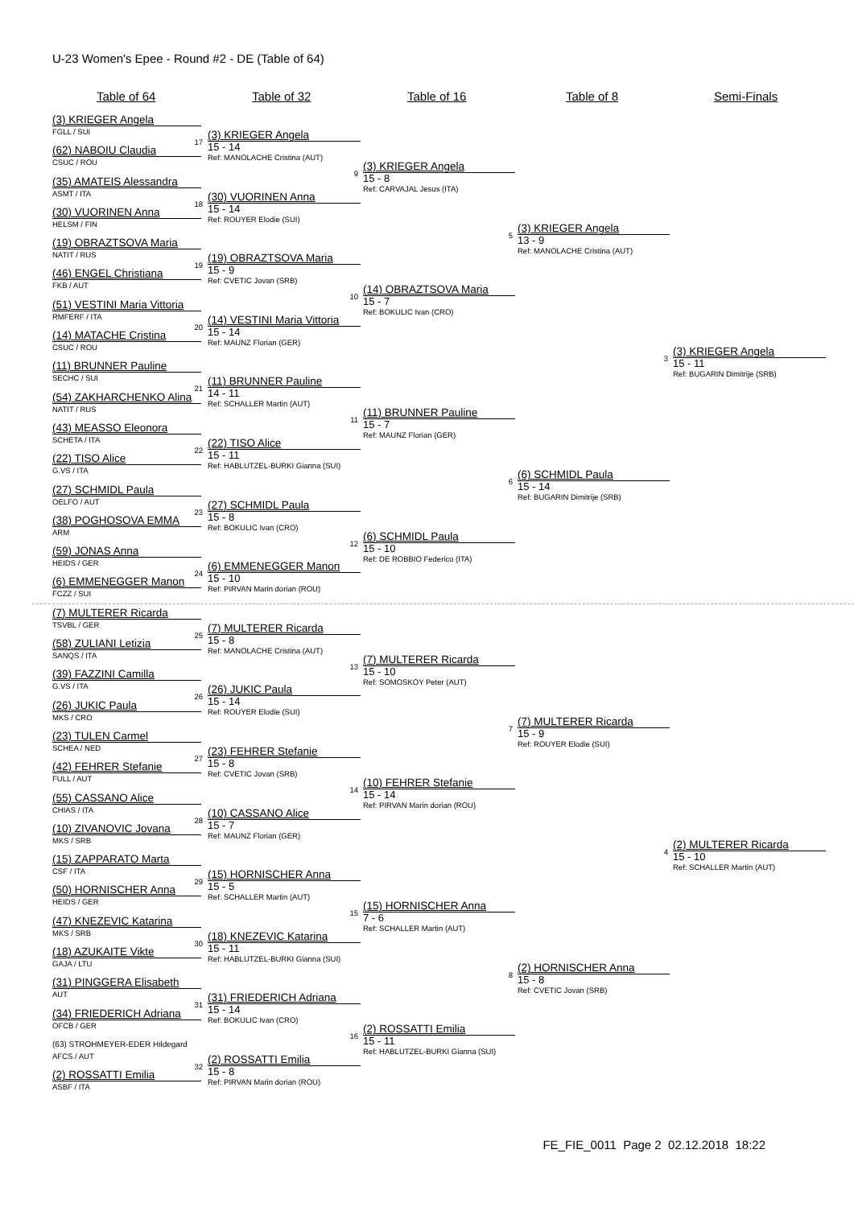U-23 Women's Epee - Round #2 - DE (Table of 64)
Table of 64 Table of 32 Table of 16 Table of 8 Semi-Finals
(3) KRIEGER Angela
FGLL / SUI
(62) NABOIU Claudia
CSUC / ROU
(35) AMATEIS Alessandra
ASMT / ITA
(30) VUORINEN Anna
HELSM / FIN
(19) OBRAZTSOVA Maria
NATIT / RUS
(46) ENGEL Christiana
FKB / AUT
(51) VESTINI Maria Vittoria
RMFERF / ITA
(14) MATACHE Cristina
CSUC / ROU
(11) BRUNNER Pauline
SECHC / SUI
(54) ZAKHARCHENKO Alina
NATIT / RUS
(43) MEASSO Eleonora
SCHETA / ITA
(22) TISO Alice
G.VS / ITA
(27) SCHMIDL Paula
OELFO / AUT
(38) POGHOSOVA EMMA
ARM
(59) JONAS Anna
HEIDS / GER
(6) EMMENEGGER Manon
FCZZ / SUI
(7) MULTERER Ricarda
TSVBL / GER
(58) ZULIANI Letizia
SANQS / ITA
(39) FAZZINI Camilla
G.VS / ITA
(26) JUKIC Paula
MKS / CRO
(23) TULEN Carmel
SCHEA / NED
(42) FEHRER Stefanie
FULL / AUT
(55) CASSANO Alice
CHIAS / ITA
(10) ZIVANOVIC Jovana
MKS / SRB
(15) ZAPPARATO Marta
CSF / ITA
(50) HORNISCHER Anna
HEIDS / GER
(47) KNEZEVIC Katarina
MKS / SRB
(18) AZUKAITE Vikte
GAJA / LTU
(31) PINGGERA Elisabeth
AUT
(34) FRIEDERICH Adriana
OFCB / GER
(63) STROHMEYER-EDER Hildegard
AFCS / AUT
(2) ROSSATTI Emilia
ASBF / ITA
17
(3) KRIEGER Angela
15 - 14
Ref: MANOLACHE Cristina (AUT)
18
(30) VUORINEN Anna
15 - 14
Ref: ROUYER Elodie (SUI)
19
(19) OBRAZTSOVA Maria
15 - 9
Ref: CVETIC Jovan (SRB)
20
(14) VESTINI Maria Vittoria
15 - 14
Ref: MAUNZ Florian (GER)
21
(11) BRUNNER Pauline
14 - 11
Ref: SCHALLER Martin (AUT)
22
(22) TISO Alice
15 - 11
Ref: HABLUTZEL-BURKI Gianna (SUI)
23
(27) SCHMIDL Paula
15 - 8
Ref: BOKULIC Ivan (CRO)
24
(6) EMMENEGGER Manon
15 - 10
Ref: PIRVAN Marin dorian (ROU)
25
(7) MULTERER Ricarda
15 - 8
Ref: MANOLACHE Cristina (AUT)
26
(26) JUKIC Paula
15 - 14
Ref: ROUYER Elodie (SUI)
27
(23) FEHRER Stefanie
15 - 8
Ref: CVETIC Jovan (SRB)
28
(10) CASSANO Alice
15 - 7
Ref: MAUNZ Florian (GER)
29
(15) HORNISCHER Anna
15 - 5
Ref: SCHALLER Martin (AUT)
30
(18) KNEZEVIC Katarina
15 - 11
Ref: HABLUTZEL-BURKI Gianna (SUI)
31
(31) FRIEDERICH Adriana
15 - 14
Ref: BOKULIC Ivan (CRO)
32
(2) ROSSATTI Emilia
15 - 8
Ref: PIRVAN Marin dorian (ROU)
9
(3) KRIEGER Angela
15 - 8
Ref: CARVAJAL Jesus (ITA)
10
(14) OBRAZTSOVA Maria
15 - 7
Ref: BOKULIC Ivan (CRO)
11
(11) BRUNNER Pauline
15 - 7
Ref: MAUNZ Florian (GER)
12
(6) SCHMIDL Paula
15 - 10
Ref: DE ROBBIO Federico (ITA)
13
(7) MULTERER Ricarda
15 - 10
Ref: SOMOSKOY Peter (AUT)
14
(10) FEHRER Stefanie
15 - 14
Ref: PIRVAN Marin dorian (ROU)
15
(15) HORNISCHER Anna
7 - 6
Ref: SCHALLER Martin (AUT)
16
(2) ROSSATTI Emilia
15 - 11
Ref: HABLUTZEL-BURKI Gianna (SUI)
5
(3) KRIEGER Angela
13 - 9
Ref: MANOLACHE Cristina (AUT)
6
(6) SCHMIDL Paula
15 - 14
Ref: BUGARIN Dimitrije (SRB)
7
(7) MULTERER Ricarda
15 - 9
Ref: ROUYER Elodie (SUI)
8
(2) HORNISCHER Anna
15 - 8
Ref: CVETIC Jovan (SRB)
3
(3) KRIEGER Angela
15 - 11
Ref: BUGARIN Dimitrije (SRB)
4
(2) MULTERER Ricarda
15 - 10
Ref: SCHALLER Martin (AUT)
FE_FIE_0011 Page 2 02.12.2018 18:22